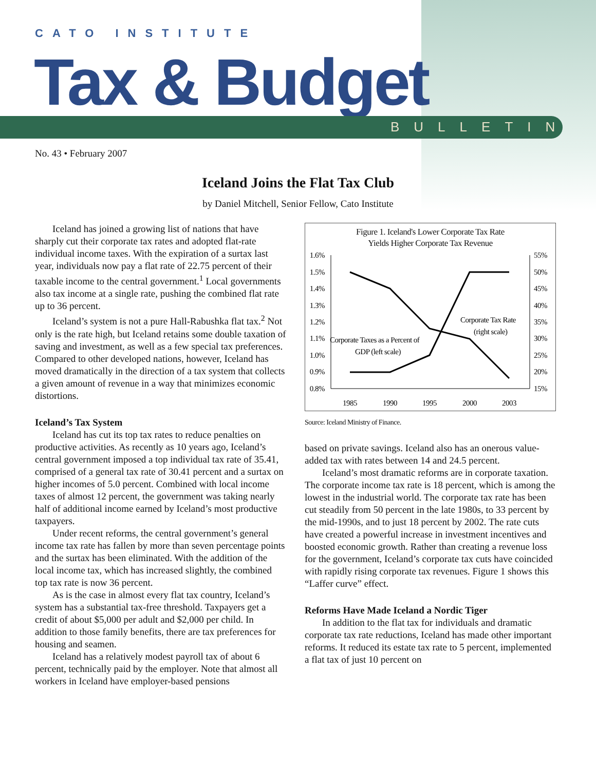CATO INSTITUTE
Tax & Budget
BULLETIN
No. 43 • February 2007
Iceland Joins the Flat Tax Club
by Daniel Mitchell, Senior Fellow, Cato Institute
Iceland has joined a growing list of nations that have sharply cut their corporate tax rates and adopted flat-rate individual income taxes. With the expiration of a surtax last year, individuals now pay a flat rate of 22.75 percent of their taxable income to the central government.<sup>1</sup> Local governments also tax income at a single rate, pushing the combined flat rate up to 36 percent.
Iceland’s system is not a pure Hall-Rabushka flat tax.<sup>2</sup> Not only is the rate high, but Iceland retains some double taxation of saving and investment, as well as a few special tax preferences. Compared to other developed nations, however, Iceland has moved dramatically in the direction of a tax system that collects a given amount of revenue in a way that minimizes economic distortions.
Iceland’s Tax System
Iceland has cut its top tax rates to reduce penalties on productive activities. As recently as 10 years ago, Iceland’s central government imposed a top individual tax rate of 35.41, comprised of a general tax rate of 30.41 percent and a surtax on higher incomes of 5.0 percent. Combined with local income taxes of almost 12 percent, the government was taking nearly half of additional income earned by Iceland’s most productive taxpayers.
Under recent reforms, the central government’s general income tax rate has fallen by more than seven percentage points and the surtax has been eliminated. With the addition of the local income tax, which has increased slightly, the combined top tax rate is now 36 percent.
As is the case in almost every flat tax country, Iceland’s system has a substantial tax-free threshold. Taxpayers get a credit of about $5,000 per adult and $2,000 per child. In addition to those family benefits, there are tax preferences for housing and seamen.
Iceland has a relatively modest payroll tax of about 6 percent, technically paid by the employer. Note that almost all workers in Iceland have employer-based pensions
Figure 1. Iceland's Lower Corporate Tax Rate
Yields Higher Corporate Tax Revenue
1.6%
1.5%
1.4%
1.3%
1.2%
1.1%
1.0%
0.9%
0.8%
55%
50%
45%
40%
35%
30%
25%
20%
15%
1985
1990
1995
2000
2003
Corporate Tax Rate
(right scale)
Corporate Taxes as a Percent of
GDP (left scale)
Source: Iceland Ministry of Finance.
based on private savings. Iceland also has an onerous value-added tax with rates between 14 and 24.5 percent.
Iceland’s most dramatic reforms are in corporate taxation. The corporate income tax rate is 18 percent, which is among the lowest in the industrial world. The corporate tax rate has been cut steadily from 50 percent in the late 1980s, to 33 percent by the mid-1990s, and to just 18 percent by 2002. The rate cuts have created a powerful increase in investment incentives and boosted economic growth. Rather than creating a revenue loss for the government, Iceland’s corporate tax cuts have coincided with rapidly rising corporate tax revenues. Figure 1 shows this “Laffer curve” effect.
Reforms Have Made Iceland a Nordic Tiger
In addition to the flat tax for individuals and dramatic corporate tax rate reductions, Iceland has made other important reforms. It reduced its estate tax rate to 5 percent, implemented a flat tax of just 10 percent on